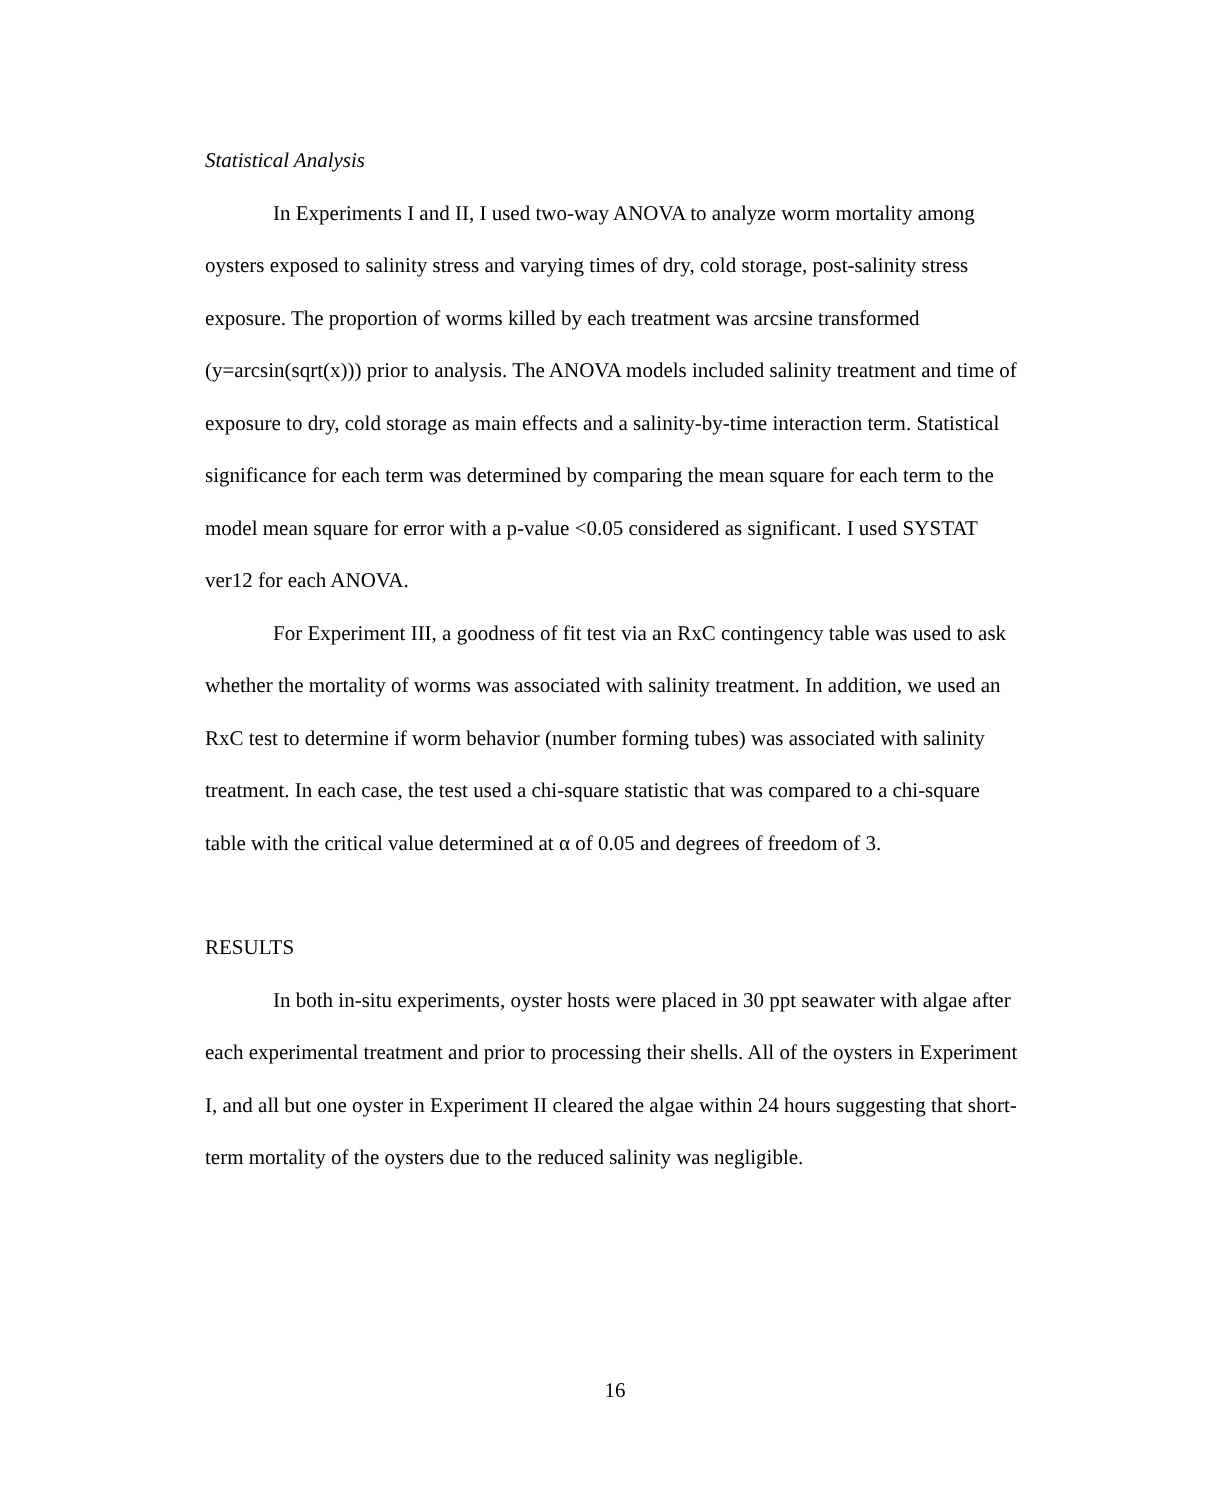Statistical Analysis
In Experiments I and II, I used two-way ANOVA to analyze worm mortality among oysters exposed to salinity stress and varying times of dry, cold storage, post-salinity stress exposure. The proportion of worms killed by each treatment was arcsine transformed (y=arcsin(sqrt(x))) prior to analysis. The ANOVA models included salinity treatment and time of exposure to dry, cold storage as main effects and a salinity-by-time interaction term. Statistical significance for each term was determined by comparing the mean square for each term to the model mean square for error with a p-value <0.05 considered as significant. I used SYSTAT ver12 for each ANOVA.
For Experiment III, a goodness of fit test via an RxC contingency table was used to ask whether the mortality of worms was associated with salinity treatment. In addition, we used an RxC test to determine if worm behavior (number forming tubes) was associated with salinity treatment. In each case, the test used a chi-square statistic that was compared to a chi-square table with the critical value determined at α of 0.05 and degrees of freedom of 3.
RESULTS
In both in-situ experiments, oyster hosts were placed in 30 ppt seawater with algae after each experimental treatment and prior to processing their shells. All of the oysters in Experiment I, and all but one oyster in Experiment II cleared the algae within 24 hours suggesting that short-term mortality of the oysters due to the reduced salinity was negligible.
16